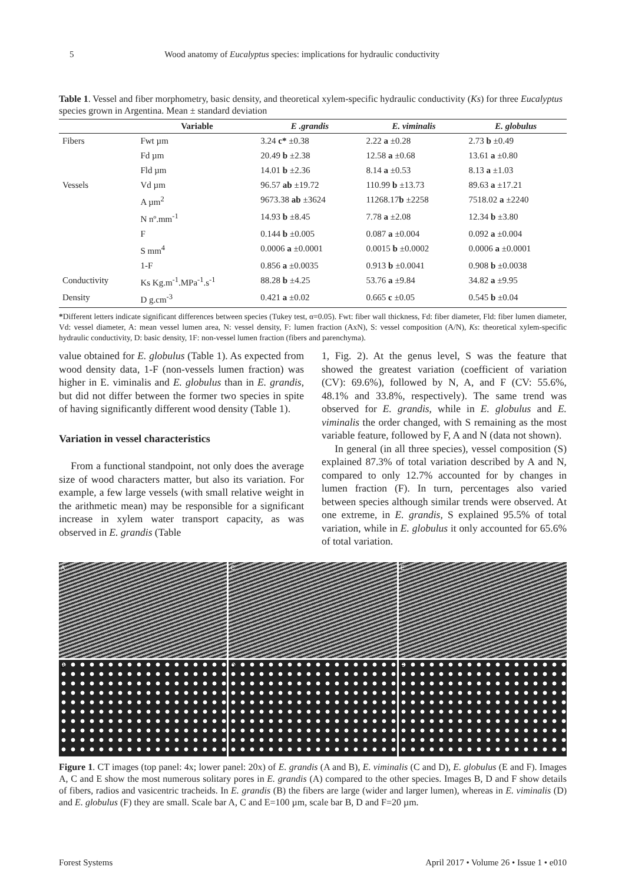5 Wood anatomy of Eucalyptus species: implications for hydraulic conductivity
Table 1. Vessel and fiber morphometry, basic density, and theoretical xylem-specific hydraulic conductivity (Ks) for three Eucalyptus species grown in Argentina. Mean ± standard deviation
| | Variable | E .grandis | E. viminalis | E. globulus |
| --- | --- | --- | --- | --- |
| Fibers | Fwt µm | 3.24 c* ±0.38 | 2.22 a ±0.28 | 2.73 b ±0.49 |
| | Fd µm | 20.49 b ±2.38 | 12.58 a ±0.68 | 13.61 a ±0.80 |
| | Fld µm | 14.01 b ±2.36 | 8.14 a ±0.53 | 8.13 a ±1.03 |
| Vessels | Vd µm | 96.57 ab ±19.72 | 110.99 b ±13.73 | 89.63 a ±17.21 |
| | A µm<sup>2</sup> | 9673.38 ab ±3624 | 11268.17 b ±2258 | 7518.02 a ±2240 |
| | N nº.mm<sup>-1</sup> | 14.93 b ±8.45 | 7.78 a ±2.08 | 12.34 b ±3.80 |
| | F | 0.144 b ±0.005 | 0.087 a ±0.004 | 0.092 a ±0.004 |
| | S mm<sup>4</sup> | 0.0006 a ±0.0001 | 0.0015 b ±0.0002 | 0.0006 a ±0.0001 |
| | 1-F | 0.856 a ±0.0035 | 0.913 b ±0.0041 | 0.908 b ±0.0038 |
| Conductivity | Ks Kg.m<sup>-1</sup>.MPa<sup>-1</sup>.s<sup>-1</sup> | 88.28 b ±4.25 | 53.76 a ±9.84 | 34.82 a ±9.95 |
| Density | D g.cm<sup>-3</sup> | 0.421 a ±0.02 | 0.665 c ±0.05 | 0.545 b ±0.04 |
*Different letters indicate significant differences between species (Tukey test, α=0.05). Fwt: fiber wall thickness, Fd: fiber diameter, Fld: fiber lumen diameter, Vd: vessel diameter, A: mean vessel lumen area, N: vessel density, F: lumen fraction (AxN), S: vessel composition (A/N), Ks: theoretical xylem-specific hydraulic conductivity, D: basic density, 1F: non-vessel lumen fraction (fibers and parenchyma).
value obtained for E. globulus (Table 1). As expected from wood density data, 1-F (non-vessels lumen fraction) was higher in E. viminalis and E. globulus than in E. grandis, but did not differ between the former two species in spite of having significantly different wood density (Table 1).
Variation in vessel characteristics
From a functional standpoint, not only does the average size of wood characters matter, but also its variation. For example, a few large vessels (with small relative weight in the arithmetic mean) may be responsible for a significant increase in xylem water transport capacity, as was observed in E. grandis (Table
1, Fig. 2). At the genus level, S was the feature that showed the greatest variation (coefficient of variation (CV): 69.6%), followed by N, A, and F (CV: 55.6%, 48.1% and 33.8%, respectively). The same trend was observed for E. grandis, while in E. globulus and E. viminalis the order changed, with S remaining as the most variable feature, followed by F, A and N (data not shown).
In general (in all three species), vessel composition (S) explained 87.3% of total variation described by A and N, compared to only 12.7% accounted for by changes in lumen fraction (F). In turn, percentages also varied between species although similar trends were observed. At one extreme, in E. grandis, S explained 95.5% of total variation, while in E. globulus it only accounted for 65.6% of total variation.
A
C
E
B
D
F
Figure 1. CT images (top panel: 4x; lower panel: 20x) of E. grandis (A and B), E. viminalis (C and D), E. globulus (E and F). Images A, C and E show the most numerous solitary pores in E. grandis (A) compared to the other species. Images B, D and F show details of fibers, radios and vasicentric tracheids. In E. grandis (B) the fibers are large (wider and larger lumen), whereas in E. viminalis (D) and E. globulus (F) they are small. Scale bar A, C and E=100 µm, scale bar B, D and F=20 µm.
Forest Systems April 2017 • Volume 26 • Issue 1 • e010